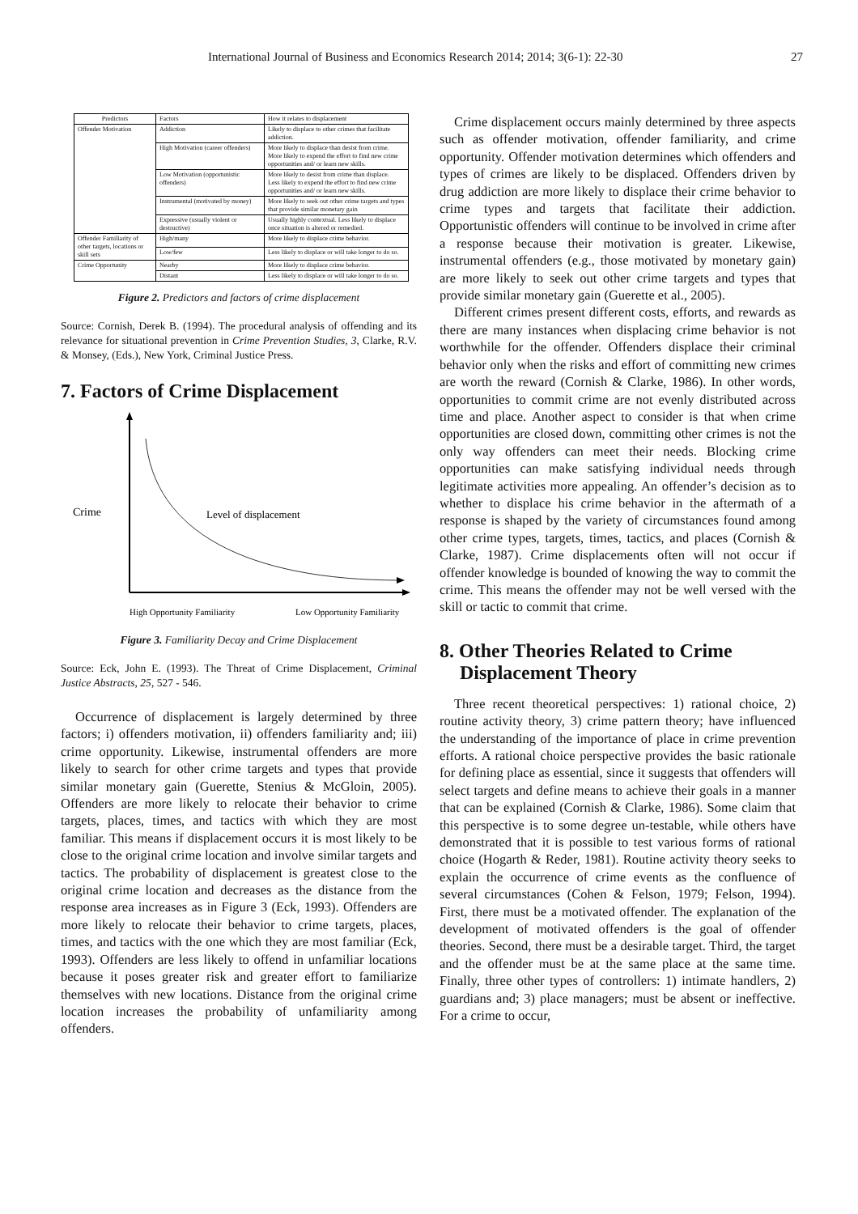International Journal of Business and Economics Research 2014; 2014; 3(6-1): 22-30 27
| Predictors | Factors | How it relates to displacement |
| Offender Motivation | Addiction | Likely to displace to other crimes that facilitate addiction. |
| | High Motivation (career offenders) | More likely to displace than desist from crime. More likely to expend the effort to find new crime opportunities and/ or learn new skills. |
| | Low Motivation (opportunistic offenders) | More likely to desist from crime than displace. Less likely to expend the effort to find new crime opportunities and/ or learn new skills. |
| | Instrumental (motivated by money) | More likely to seek out other crime targets and types that provide similar monetary gain |
| | Expressive (usually violent or destructive) | Usually highly contextual. Less likely to displace once situation is altered or remedied. |
| Offender Familiarity of other targets, locations or skill sets | High/many | More likely to displace crime behavior. |
| | Low/few | Less likely to displace or will take longer to do so. |
| Crime Opportunity | Nearby | More likely to displace crime behavior. |
| | Distant | Less likely to displace or will take longer to do so. |
Figure 2. Predictors and factors of crime displacement
Source: Cornish, Derek B. (1994). The procedural analysis of offending and its relevance for situational prevention in Crime Prevention Studies, 3, Clarke, R.V. & Monsey, (Eds.), New York, Criminal Justice Press.
7. Factors of Crime Displacement
Crime
Level of displacement
High Opportunity Familiarity
Low Opportunity Familiarity
Figure 3. Familiarity Decay and Crime Displacement
Source: Eck, John E. (1993). The Threat of Crime Displacement, Criminal Justice Abstracts, 25, 527 - 546.
Occurrence of displacement is largely determined by three factors; i) offenders motivation, ii) offenders familiarity and; iii) crime opportunity. Likewise, instrumental offenders are more likely to search for other crime targets and types that provide similar monetary gain (Guerette, Stenius & McGloin, 2005). Offenders are more likely to relocate their behavior to crime targets, places, times, and tactics with which they are most familiar. This means if displacement occurs it is most likely to be close to the original crime location and involve similar targets and tactics. The probability of displacement is greatest close to the original crime location and decreases as the distance from the response area increases as in Figure 3 (Eck, 1993). Offenders are more likely to relocate their behavior to crime targets, places, times, and tactics with the one which they are most familiar (Eck, 1993). Offenders are less likely to offend in unfamiliar locations because it poses greater risk and greater effort to familiarize themselves with new locations. Distance from the original crime location increases the probability of unfamiliarity among offenders.
Crime displacement occurs mainly determined by three aspects such as offender motivation, offender familiarity, and crime opportunity. Offender motivation determines which offenders and types of crimes are likely to be displaced. Offenders driven by drug addiction are more likely to displace their crime behavior to crime types and targets that facilitate their addiction. Opportunistic offenders will continue to be involved in crime after a response because their motivation is greater. Likewise, instrumental offenders (e.g., those motivated by monetary gain) are more likely to seek out other crime targets and types that provide similar monetary gain (Guerette et al., 2005).
Different crimes present different costs, efforts, and rewards as there are many instances when displacing crime behavior is not worthwhile for the offender. Offenders displace their criminal behavior only when the risks and effort of committing new crimes are worth the reward (Cornish & Clarke, 1986). In other words, opportunities to commit crime are not evenly distributed across time and place. Another aspect to consider is that when crime opportunities are closed down, committing other crimes is not the only way offenders can meet their needs. Blocking crime opportunities can make satisfying individual needs through legitimate activities more appealing. An offender’s decision as to whether to displace his crime behavior in the aftermath of a response is shaped by the variety of circumstances found among other crime types, targets, times, tactics, and places (Cornish & Clarke, 1987). Crime displacements often will not occur if offender knowledge is bounded of knowing the way to commit the crime. This means the offender may not be well versed with the skill or tactic to commit that crime.
8. Other Theories Related to Crime Displacement Theory
Three recent theoretical perspectives: 1) rational choice, 2) routine activity theory, 3) crime pattern theory; have influenced the understanding of the importance of place in crime prevention efforts. A rational choice perspective provides the basic rationale for defining place as essential, since it suggests that offenders will select targets and define means to achieve their goals in a manner that can be explained (Cornish & Clarke, 1986). Some claim that this perspective is to some degree un-testable, while others have demonstrated that it is possible to test various forms of rational choice (Hogarth & Reder, 1981). Routine activity theory seeks to explain the occurrence of crime events as the confluence of several circumstances (Cohen & Felson, 1979; Felson, 1994). First, there must be a motivated offender. The explanation of the development of motivated offenders is the goal of offender theories. Second, there must be a desirable target. Third, the target and the offender must be at the same place at the same time. Finally, three other types of controllers: 1) intimate handlers, 2) guardians and; 3) place managers; must be absent or ineffective. For a crime to occur,